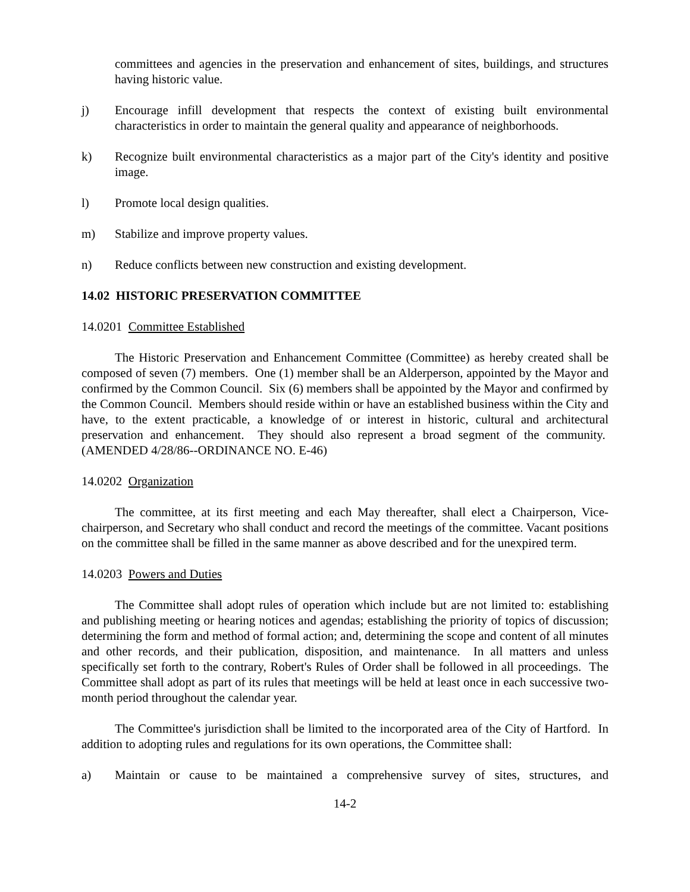committees and agencies in the preservation and enhancement of sites, buildings, and structures having historic value.
j) Encourage infill development that respects the context of existing built environmental characteristics in order to maintain the general quality and appearance of neighborhoods.
k) Recognize built environmental characteristics as a major part of the City's identity and positive image.
l) Promote local design qualities.
m) Stabilize and improve property values.
n) Reduce conflicts between new construction and existing development.
14.02 HISTORIC PRESERVATION COMMITTEE
14.0201 Committee Established
The Historic Preservation and Enhancement Committee (Committee) as hereby created shall be composed of seven (7) members. One (1) member shall be an Alderperson, appointed by the Mayor and confirmed by the Common Council. Six (6) members shall be appointed by the Mayor and confirmed by the Common Council. Members should reside within or have an established business within the City and have, to the extent practicable, a knowledge of or interest in historic, cultural and architectural preservation and enhancement. They should also represent a broad segment of the community. (AMENDED 4/28/86--ORDINANCE NO. E-46)
14.0202 Organization
The committee, at its first meeting and each May thereafter, shall elect a Chairperson, Vice-chairperson, and Secretary who shall conduct and record the meetings of the committee. Vacant positions on the committee shall be filled in the same manner as above described and for the unexpired term.
14.0203 Powers and Duties
The Committee shall adopt rules of operation which include but are not limited to: establishing and publishing meeting or hearing notices and agendas; establishing the priority of topics of discussion; determining the form and method of formal action; and, determining the scope and content of all minutes and other records, and their publication, disposition, and maintenance. In all matters and unless specifically set forth to the contrary, Robert's Rules of Order shall be followed in all proceedings. The Committee shall adopt as part of its rules that meetings will be held at least once in each successive two-month period throughout the calendar year.
The Committee's jurisdiction shall be limited to the incorporated area of the City of Hartford. In addition to adopting rules and regulations for its own operations, the Committee shall:
a) Maintain or cause to be maintained a comprehensive survey of sites, structures, and
14-2